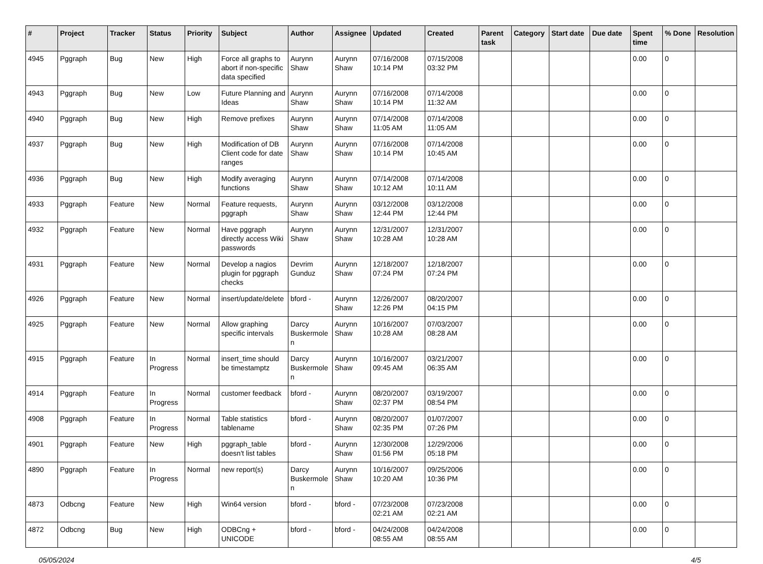| # | Project | Tracker | Status | Priority | Subject | Author | Assignee | Updated | Created | Parent task | Category | Start date | Due date | Spent time | % Done | Resolution |
| --- | --- | --- | --- | --- | --- | --- | --- | --- | --- | --- | --- | --- | --- | --- | --- | --- |
| 4945 | Pggraph | Bug | New | High | Force all graphs to abort if non-specific data specified | Aurynn Shaw | Aurynn Shaw | 07/16/2008 10:14 PM | 07/15/2008 03:32 PM | | | | | 0.00 | 0 | |
| 4943 | Pggraph | Bug | New | Low | Future Planning and Ideas | Aurynn Shaw | Aurynn Shaw | 07/16/2008 10:14 PM | 07/14/2008 11:32 AM | | | | | 0.00 | 0 | |
| 4940 | Pggraph | Bug | New | High | Remove prefixes | Aurynn Shaw | Aurynn Shaw | 07/14/2008 11:05 AM | 07/14/2008 11:05 AM | | | | | 0.00 | 0 | |
| 4937 | Pggraph | Bug | New | High | Modification of DB Client code for date ranges | Aurynn Shaw | Aurynn Shaw | 07/16/2008 10:14 PM | 07/14/2008 10:45 AM | | | | | 0.00 | 0 | |
| 4936 | Pggraph | Bug | New | High | Modify averaging functions | Aurynn Shaw | Aurynn Shaw | 07/14/2008 10:12 AM | 07/14/2008 10:11 AM | | | | | 0.00 | 0 | |
| 4933 | Pggraph | Feature | New | Normal | Feature requests, pggraph | Aurynn Shaw | Aurynn Shaw | 03/12/2008 12:44 PM | 03/12/2008 12:44 PM | | | | | 0.00 | 0 | |
| 4932 | Pggraph | Feature | New | Normal | Have pggraph directly access Wiki passwords | Aurynn Shaw | Aurynn Shaw | 12/31/2007 10:28 AM | 12/31/2007 10:28 AM | | | | | 0.00 | 0 | |
| 4931 | Pggraph | Feature | New | Normal | Develop a nagios plugin for pggraph checks | Devrim Gunduz | Aurynn Shaw | 12/18/2007 07:24 PM | 12/18/2007 07:24 PM | | | | | 0.00 | 0 | |
| 4926 | Pggraph | Feature | New | Normal | insert/update/delete | bford - | Aurynn Shaw | 12/26/2007 12:26 PM | 08/20/2007 04:15 PM | | | | | 0.00 | 0 | |
| 4925 | Pggraph | Feature | New | Normal | Allow graphing specific intervals | Darcy Buskermolen | Aurynn Shaw | 10/16/2007 10:28 AM | 07/03/2007 08:28 AM | | | | | 0.00 | 0 | |
| 4915 | Pggraph | Feature | In Progress | Normal | insert_time should be timestamptz | Darcy Buskermolen | Aurynn Shaw | 10/16/2007 09:45 AM | 03/21/2007 06:35 AM | | | | | 0.00 | 0 | |
| 4914 | Pggraph | Feature | In Progress | Normal | customer feedback | bford - | Aurynn Shaw | 08/20/2007 02:37 PM | 03/19/2007 08:54 PM | | | | | 0.00 | 0 | |
| 4908 | Pggraph | Feature | In Progress | Normal | Table statistics tablename | bford - | Aurynn Shaw | 08/20/2007 02:35 PM | 01/07/2007 07:26 PM | | | | | 0.00 | 0 | |
| 4901 | Pggraph | Feature | New | High | pggraph_table doesn't list tables | bford - | Aurynn Shaw | 12/30/2008 01:56 PM | 12/29/2006 05:18 PM | | | | | 0.00 | 0 | |
| 4890 | Pggraph | Feature | In Progress | Normal | new report(s) | Darcy Buskermolen | Aurynn Shaw | 10/16/2007 10:20 AM | 09/25/2006 10:36 PM | | | | | 0.00 | 0 | |
| 4873 | Odbcng | Feature | New | High | Win64 version | bford - | bford - | 07/23/2008 02:21 AM | 07/23/2008 02:21 AM | | | | | 0.00 | 0 | |
| 4872 | Odbcng | Bug | New | High | ODBCng + UNICODE | bford - | bford - | 04/24/2008 08:55 AM | 04/24/2008 08:55 AM | | | | | 0.00 | 0 | |
05/05/2024 4/5